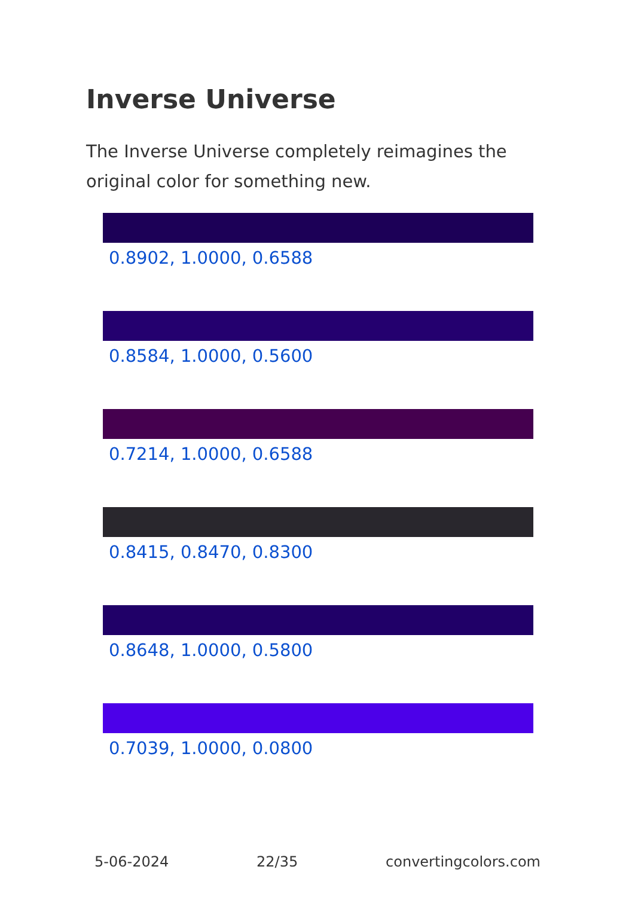Inverse Universe
The Inverse Universe completely reimagines the original color for something new.
0.8902, 1.0000, 0.6588
0.8584, 1.0000, 0.5600
0.7214, 1.0000, 0.6588
0.8415, 0.8470, 0.8300
0.8648, 1.0000, 0.5800
0.7039, 1.0000, 0.0800
5-06-2024 22/35 convertingcolors.com